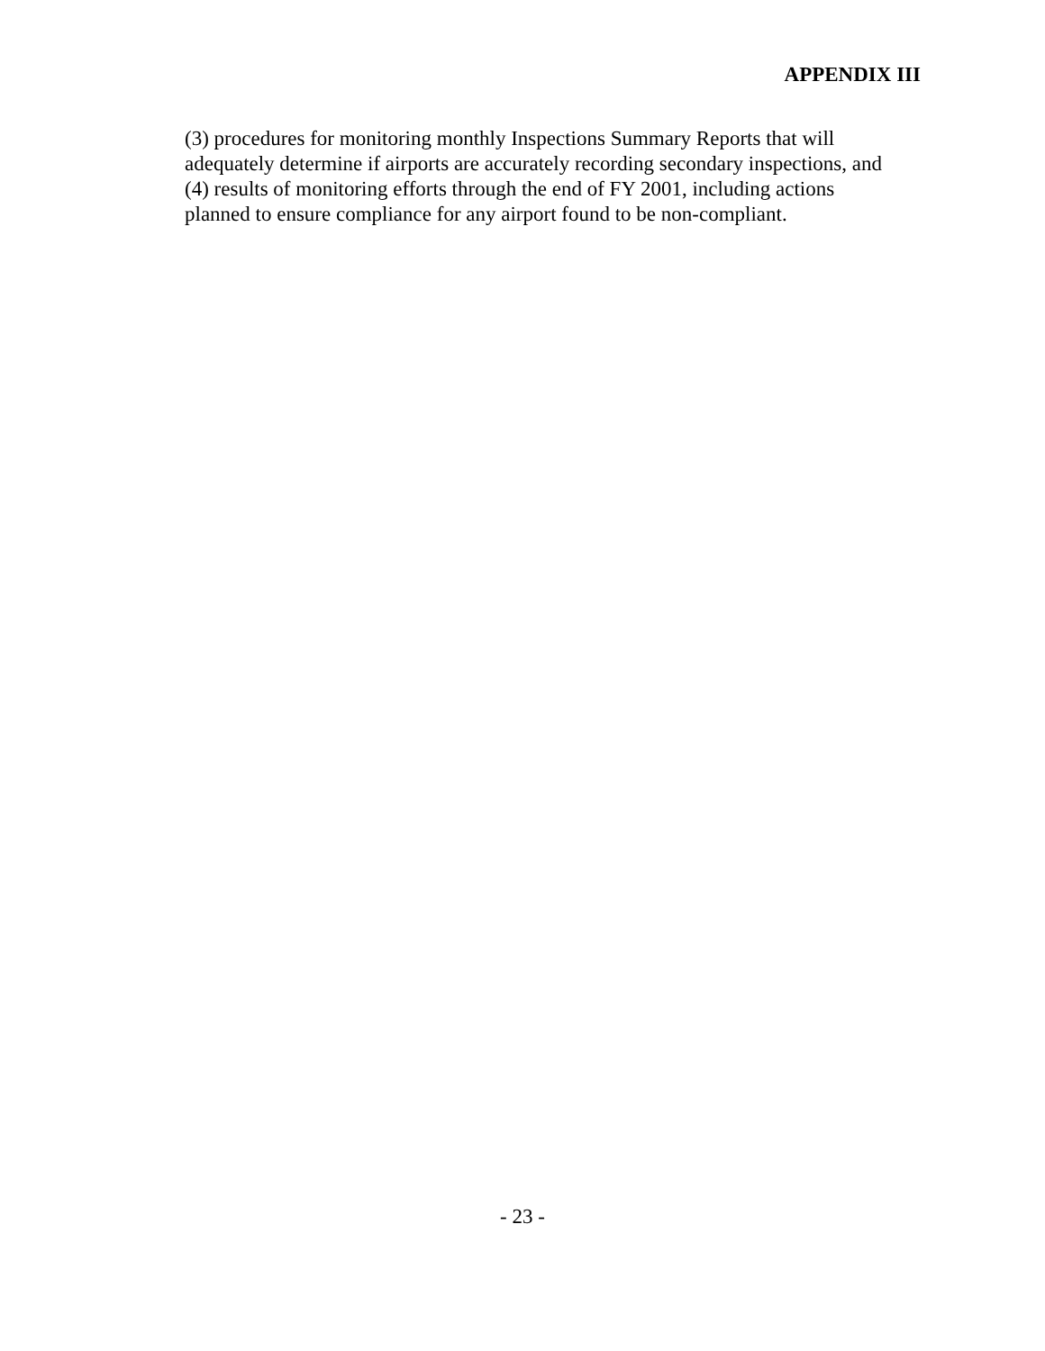APPENDIX III
(3) procedures for monitoring monthly Inspections Summary Reports that will
adequately determine if airports are accurately recording secondary inspections, and
(4) results of monitoring efforts through the end of FY 2001, including actions
planned to ensure compliance for any airport found to be non-compliant.
- 23 -